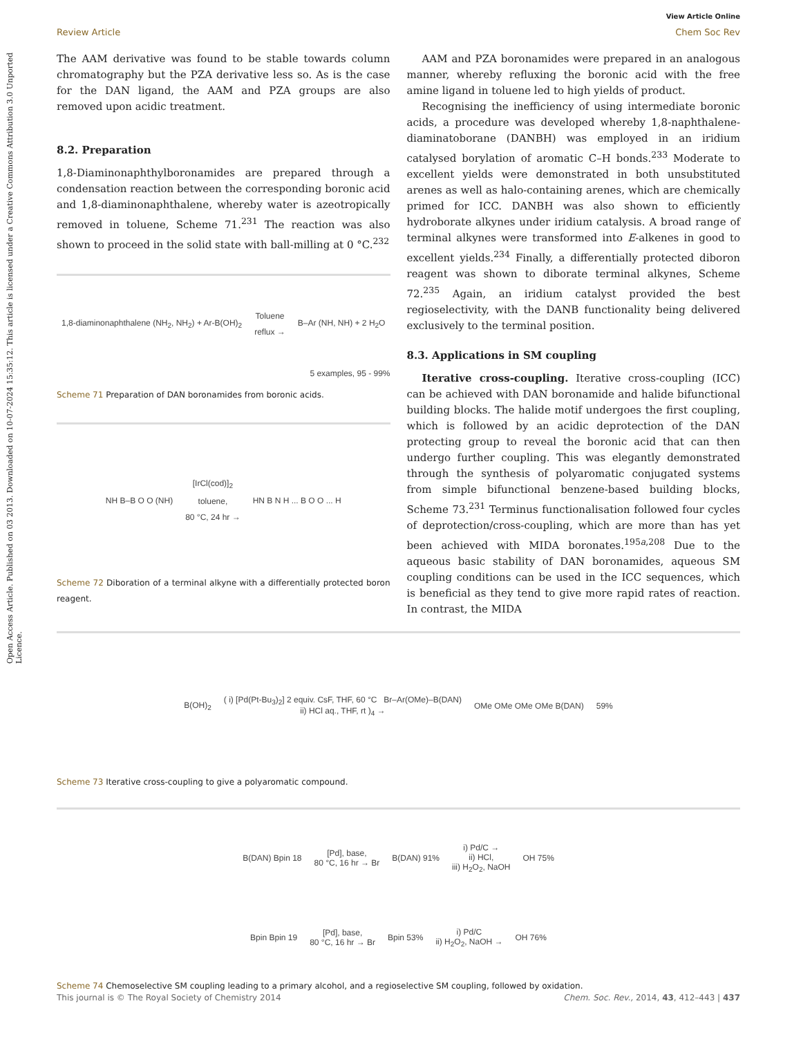Open Access Article. Published on 03 2013. Downloaded on 10-07-2024 15:35:12. This article is licensed under a Creative Commons Attribution 3.0 Unported Licence.
View Article Online
Review Article Chem Soc Rev
The AAM derivative was found to be stable towards column chromatography but the PZA derivative less so. As is the case for the DAN ligand, the AAM and PZA groups are also removed upon acidic treatment.
8.2. Preparation
1,8-Diaminonaphthylboronamides are prepared through a condensation reaction between the corresponding boronic acid and 1,8-diaminonaphthalene, whereby water is azeotropically removed in toluene, Scheme 71.<sup>231</sup> The reaction was also shown to proceed in the solid state with ball-milling at 0 °C.<sup>232</sup>
1,8-diaminonaphthalene (NH<sub>2</sub>, NH<sub>2</sub>) + Ar-B(OH)<sub>2</sub> Toluene
reflux → B–Ar (NH, NH) + 2 H<sub>2</sub>O
5 examples, 95 - 99%
Scheme 71 Preparation of DAN boronamides from boronic acids.
NH B–B O O (NH) [IrCl(cod)]<sub>2</sub>
toluene,
80 °C, 24 hr → HN B N H ... B O O ... H
Scheme 72 Diboration of a terminal alkyne with a differentially protected boron reagent.
AAM and PZA boronamides were prepared in an analogous manner, whereby refluxing the boronic acid with the free amine ligand in toluene led to high yields of product.
Recognising the inefficiency of using intermediate boronic acids, a procedure was developed whereby 1,8-naphthalene-diaminatoborane (DANBH) was employed in an iridium catalysed borylation of aromatic C–H bonds.<sup>233</sup> Moderate to excellent yields were demonstrated in both unsubstituted arenes as well as halo-containing arenes, which are chemically primed for ICC. DANBH was also shown to efficiently hydroborate alkynes under iridium catalysis. A broad range of terminal alkynes were transformed into E-alkenes in good to excellent yields.<sup>234</sup> Finally, a differentially protected diboron reagent was shown to diborate terminal alkynes, Scheme 72.<sup>235</sup> Again, an iridium catalyst provided the best regioselectivity, with the DANB functionality being delivered exclusively to the terminal position.
8.3. Applications in SM coupling
Iterative cross-coupling. Iterative cross-coupling (ICC) can be achieved with DAN boronamide and halide bifunctional building blocks. The halide motif undergoes the first coupling, which is followed by an acidic deprotection of the DAN protecting group to reveal the boronic acid that can then undergo further coupling. This was elegantly demonstrated through the synthesis of polyaromatic conjugated systems from simple bifunctional benzene-based building blocks, Scheme 73.<sup>231</sup> Terminus functionalisation followed four cycles of deprotection/cross-coupling, which are more than has yet been achieved with MIDA boronates.<sup>195a,208</sup> Due to the aqueous basic stability of DAN boronamides, aqueous SM coupling conditions can be used in the ICC sequences, which is beneficial as they tend to give more rapid rates of reaction. In contrast, the MIDA
B(OH)<sub>2</sub> ( i) [Pd(Pt-Bu<sub>3</sub>)<sub>2</sub>] 2 equiv. CsF, THF, 60 °C Br–Ar(OMe)–B(DAN)
ii) HCl aq., THF, rt )<sub>4</sub> → OMe OMe OMe OMe B(DAN) 59%
Scheme 73 Iterative cross-coupling to give a polyaromatic compound.
B(DAN) Bpin 18 [Pd], base,
80 °C, 16 hr → Br B(DAN) 91% i) Pd/C →
ii) HCl,
iii) H<sub>2</sub>O<sub>2</sub>, NaOH OH 75%
Bpin Bpin 19 [Pd], base,
80 °C, 16 hr → Br Bpin 53% i) Pd/C
ii) H<sub>2</sub>O<sub>2</sub>, NaOH → OH 76%
Scheme 74 Chemoselective SM coupling leading to a primary alcohol, and a regioselective SM coupling, followed by oxidation.
This journal is © The Royal Society of Chemistry 2014 Chem. Soc. Rev., 2014, 43, 412–443 | 437